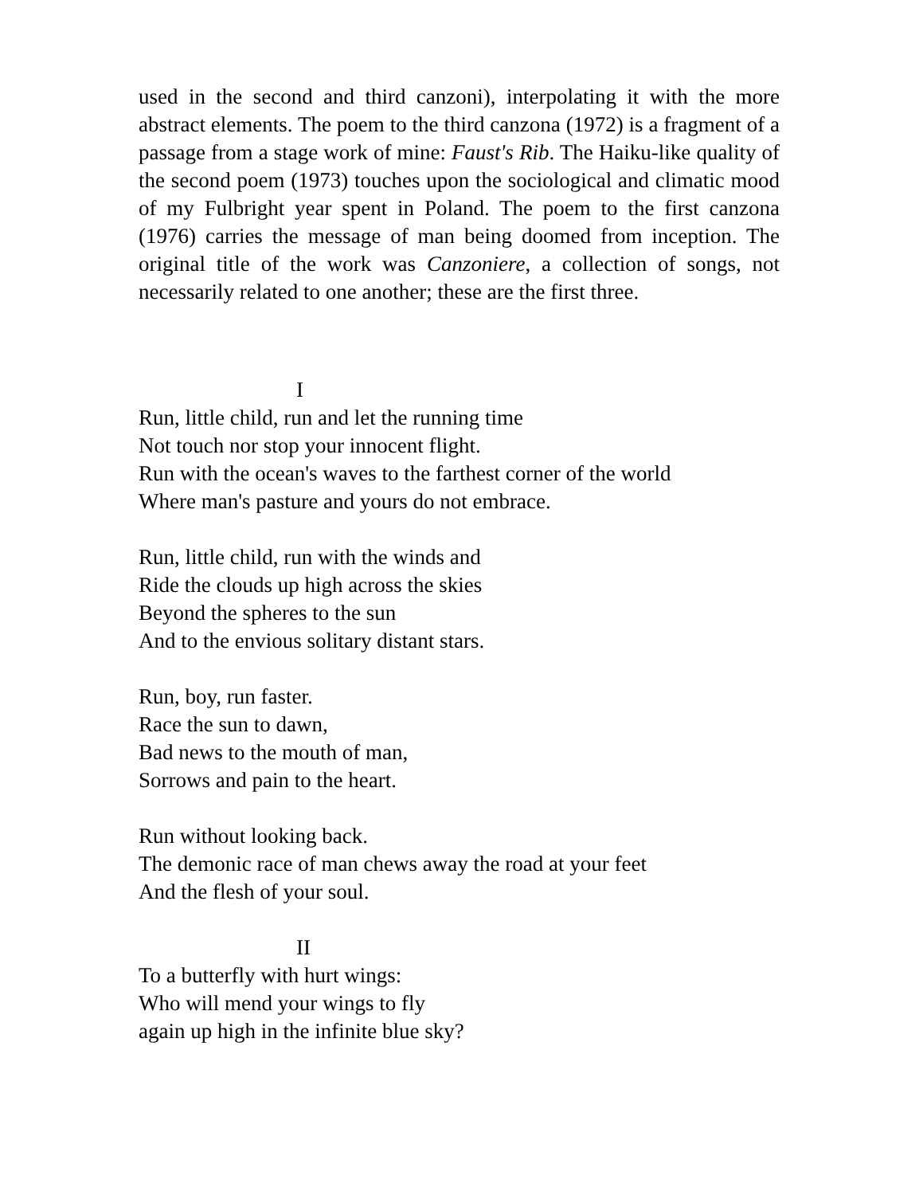used in the second and third canzoni), interpolating it with the more abstract elements. The poem to the third canzona (1972) is a fragment of a passage from a stage work of mine: Faust's Rib. The Haiku-like quality of the second poem (1973) touches upon the sociological and climatic mood of my Fulbright year spent in Poland. The poem to the first canzona (1976) carries the message of man being doomed from inception. The original title of the work was Canzoniere, a collection of songs, not necessarily related to one another; these are the first three.
I
Run, little child, run and let the running time
Not touch nor stop your innocent flight.
Run with the ocean's waves to the farthest corner of the world
Where man's pasture and yours do not embrace.
Run, little child, run with the winds and
Ride the clouds up high across the skies
Beyond the spheres to the sun
And to the envious solitary distant stars.
Run, boy, run faster.
Race the sun to dawn,
Bad news to the mouth of man,
Sorrows and pain to the heart.
Run without looking back.
The demonic race of man chews away the road at your feet
And the flesh of your soul.
II
To a butterfly with hurt wings:
Who will mend your wings to fly
again up high in the infinite blue sky?